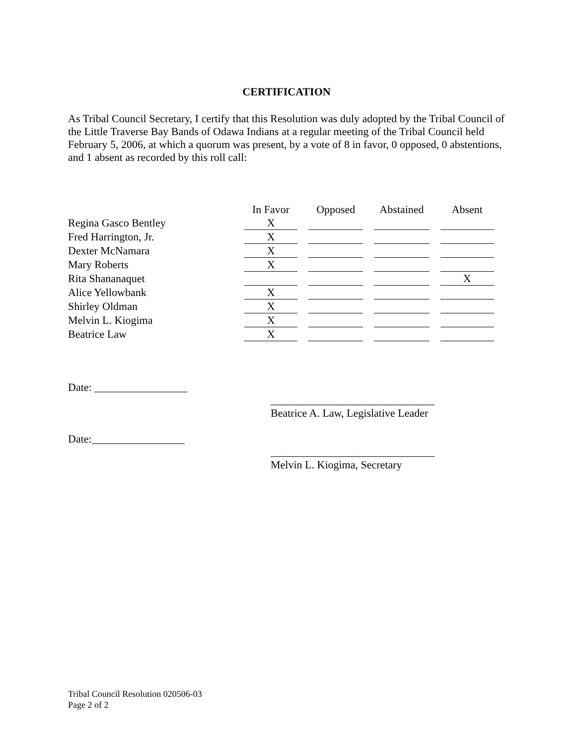CERTIFICATION
As Tribal Council Secretary, I certify that this Resolution was duly adopted by the Tribal Council of the Little Traverse Bay Bands of Odawa Indians at a regular meeting of the Tribal Council held February 5, 2006, at which a quorum was present, by a vote of 8 in favor, 0 opposed, 0 abstentions, and 1 absent as recorded by this roll call:
| | In Favor | Opposed | Abstained | Absent |
| --- | --- | --- | --- | --- |
| Regina Gasco Bentley | X | | | |
| Fred Harrington, Jr. | X | | | |
| Dexter McNamara | X | | | |
| Mary Roberts | X | | | |
| Rita Shananaquet | | | | X |
| Alice Yellowbank | X | | | |
| Shirley Oldman | X | | | |
| Melvin L. Kiogima | X | | | |
| Beatrice Law | X | | | |
Date: _________________
______________________________
Beatrice A. Law, Legislative Leader
Date:_________________
______________________________
Melvin L. Kiogima, Secretary
Tribal Council Resolution 020506-03
Page 2 of 2